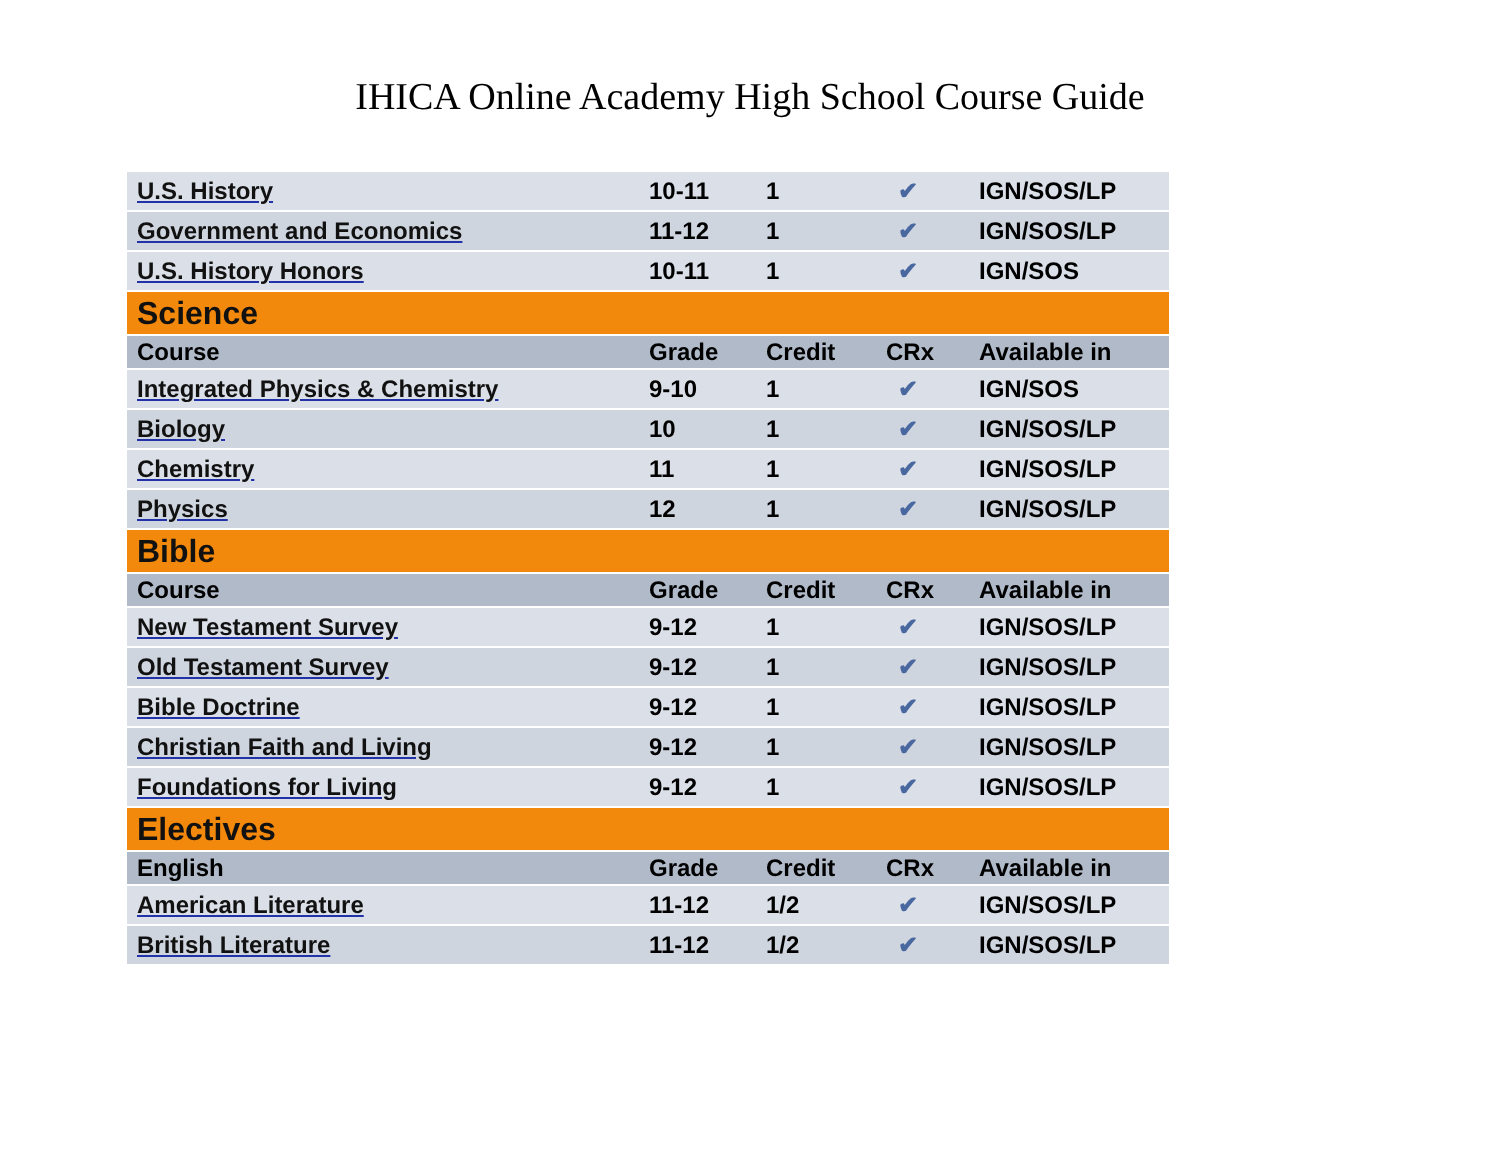IHICA Online Academy High School Course Guide
| U.S. History | 10-11 | 1 | ✔ | IGN/SOS/LP |
| Government and Economics | 11-12 | 1 | ✔ | IGN/SOS/LP |
| U.S. History Honors | 10-11 | 1 | ✔ | IGN/SOS |
| Science | | | | |
| Course | Grade | Credit | CRx | Available in |
| Integrated Physics & Chemistry | 9-10 | 1 | ✔ | IGN/SOS |
| Biology | 10 | 1 | ✔ | IGN/SOS/LP |
| Chemistry | 11 | 1 | ✔ | IGN/SOS/LP |
| Physics | 12 | 1 | ✔ | IGN/SOS/LP |
| Bible | | | | |
| Course | Grade | Credit | CRx | Available in |
| New Testament Survey | 9-12 | 1 | ✔ | IGN/SOS/LP |
| Old Testament Survey | 9-12 | 1 | ✔ | IGN/SOS/LP |
| Bible Doctrine | 9-12 | 1 | ✔ | IGN/SOS/LP |
| Christian Faith and Living | 9-12 | 1 | ✔ | IGN/SOS/LP |
| Foundations for Living | 9-12 | 1 | ✔ | IGN/SOS/LP |
| Electives | | | | |
| English | Grade | Credit | CRx | Available in |
| American Literature | 11-12 | 1/2 | ✔ | IGN/SOS/LP |
| British Literature | 11-12 | 1/2 | ✔ | IGN/SOS/LP |